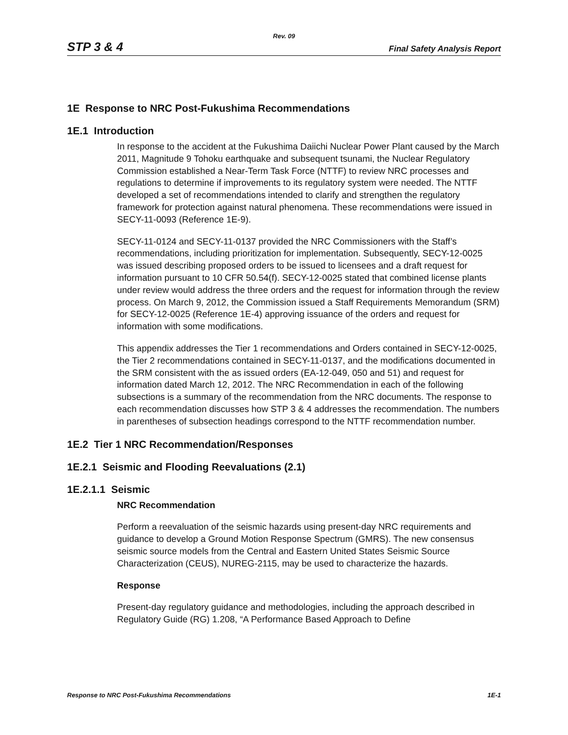Rev. 09
STP 3 & 4 Final Safety Analysis Report
1E Response to NRC Post-Fukushima Recommendations
1E.1 Introduction
In response to the accident at the Fukushima Daiichi Nuclear Power Plant caused by the March 2011, Magnitude 9 Tohoku earthquake and subsequent tsunami, the Nuclear Regulatory Commission established a Near-Term Task Force (NTTF) to review NRC processes and regulations to determine if improvements to its regulatory system were needed. The NTTF developed a set of recommendations intended to clarify and strengthen the regulatory framework for protection against natural phenomena. These recommendations were issued in SECY-11-0093 (Reference 1E-9).
SECY-11-0124 and SECY-11-0137 provided the NRC Commissioners with the Staff’s recommendations, including prioritization for implementation. Subsequently, SECY-12-0025 was issued describing proposed orders to be issued to licensees and a draft request for information pursuant to 10 CFR 50.54(f). SECY-12-0025 stated that combined license plants under review would address the three orders and the request for information through the review process. On March 9, 2012, the Commission issued a Staff Requirements Memorandum (SRM) for SECY-12-0025 (Reference 1E-4) approving issuance of the orders and request for information with some modifications.
This appendix addresses the Tier 1 recommendations and Orders contained in SECY-12-0025, the Tier 2 recommendations contained in SECY-11-0137, and the modifications documented in the SRM consistent with the as issued orders (EA-12-049, 050 and 51) and request for information dated March 12, 2012. The NRC Recommendation in each of the following subsections is a summary of the recommendation from the NRC documents. The response to each recommendation discusses how STP 3 & 4 addresses the recommendation. The numbers in parentheses of subsection headings correspond to the NTTF recommendation number.
1E.2 Tier 1 NRC Recommendation/Responses
1E.2.1 Seismic and Flooding Reevaluations (2.1)
1E.2.1.1 Seismic
NRC Recommendation
Perform a reevaluation of the seismic hazards using present-day NRC requirements and guidance to develop a Ground Motion Response Spectrum (GMRS). The new consensus seismic source models from the Central and Eastern United States Seismic Source Characterization (CEUS), NUREG-2115, may be used to characterize the hazards.
Response
Present-day regulatory guidance and methodologies, including the approach described in Regulatory Guide (RG) 1.208, “A Performance Based Approach to Define
Response to NRC Post-Fukushima Recommendations 1E-1